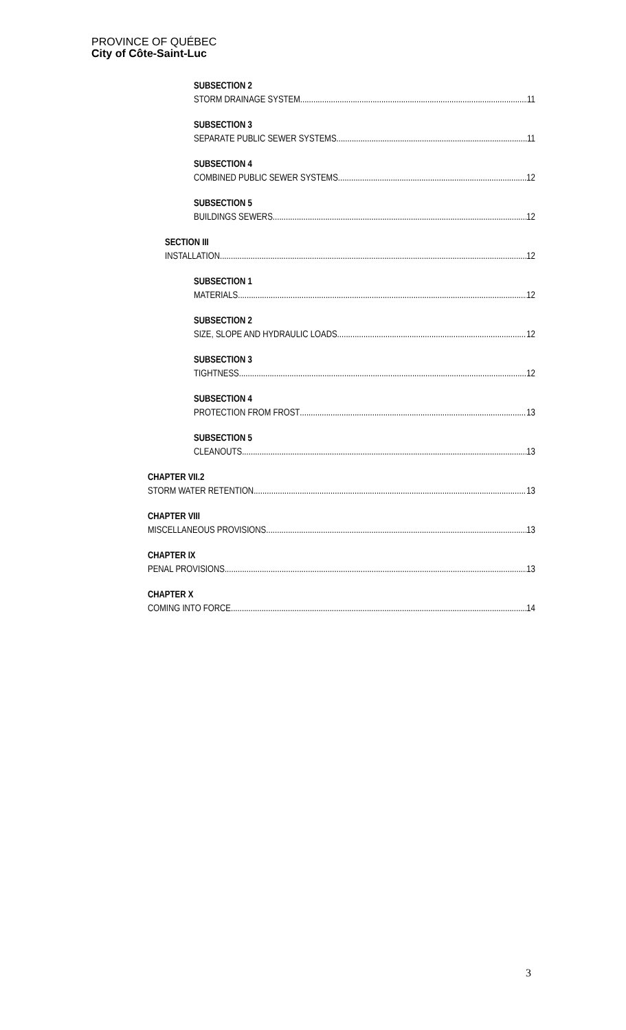PROVINCE OF QUÉBEC
City of Côte-Saint-Luc
SUBSECTION 2
STORM DRAINAGE SYSTEM 11
SUBSECTION 3
SEPARATE PUBLIC SEWER SYSTEMS 11
SUBSECTION 4
COMBINED PUBLIC SEWER SYSTEMS 12
SUBSECTION 5
BUILDINGS SEWERS 12
SECTION III
INSTALLATION 12
SUBSECTION 1
MATERIALS 12
SUBSECTION 2
SIZE, SLOPE AND HYDRAULIC LOADS 12
SUBSECTION 3
TIGHTNESS 12
SUBSECTION 4
PROTECTION FROM FROST 13
SUBSECTION 5
CLEANOUTS 13
CHAPTER VII.2
STORM WATER RETENTION 13
CHAPTER VIII
MISCELLANEOUS PROVISIONS 13
CHAPTER IX
PENAL PROVISIONS 13
CHAPTER X
COMING INTO FORCE 14
3